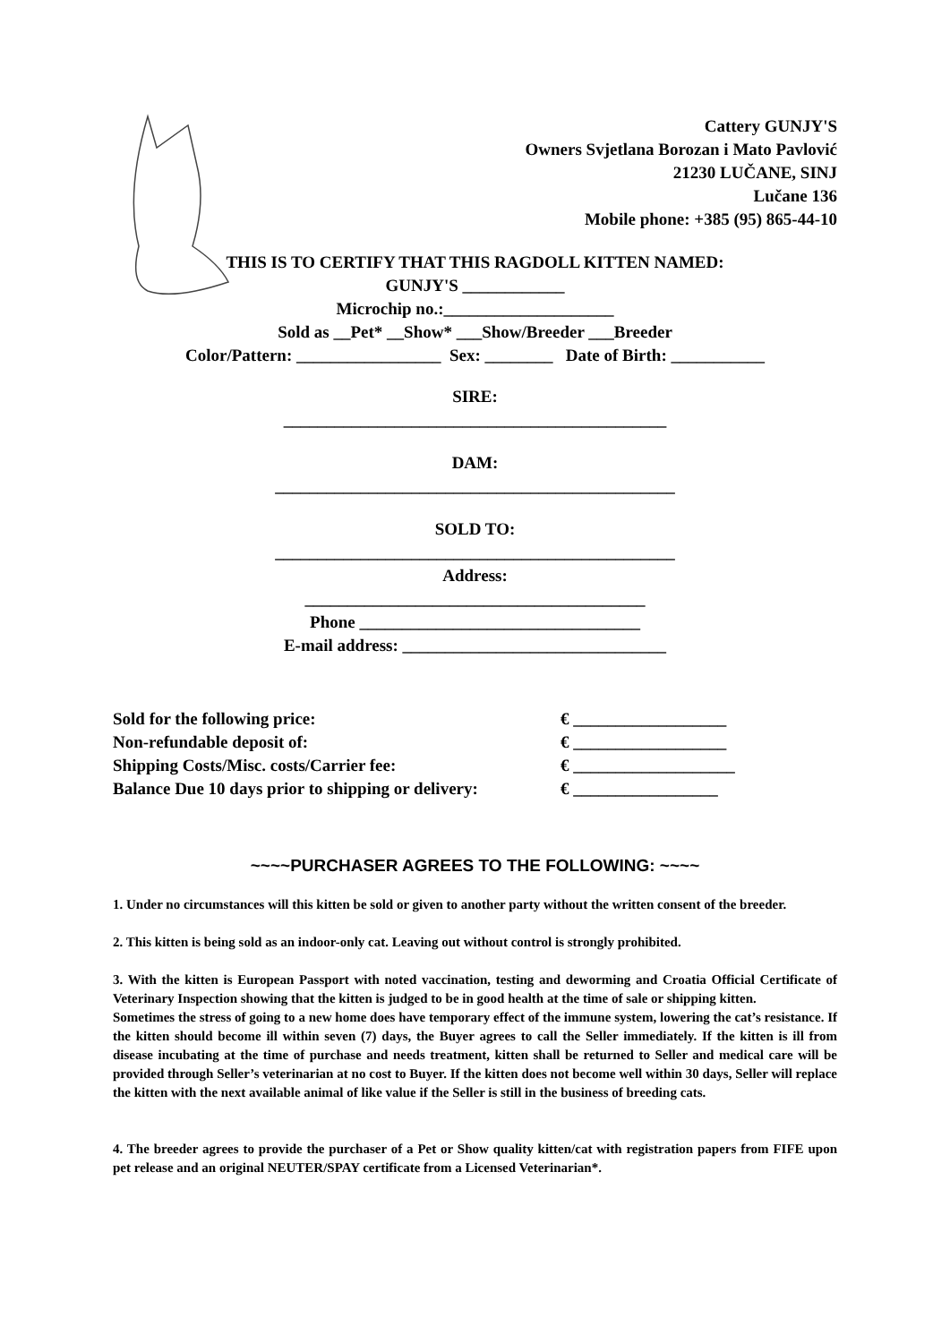Cattery GUNJY'S
Owners Svjetlana Borozan i Mato Pavlović
21230 LUČANE, SINJ
Lučane 136
Mobile phone: +385 (95) 865-44-10
THIS IS TO CERTIFY THAT THIS RAGDOLL KITTEN NAMED:
GUNJY'S ____________
Microchip no.:____________________
Sold as __Pet* __Show* ___Show/Breeder ___Breeder
Color/Pattern: _________________ Sex: ________ Date of Birth: ___________
SIRE:
_____________________________________________
DAM:
_______________________________________________
SOLD TO:
_______________________________________________
Address:
________________________________________
Phone _________________________________
E-mail address: _______________________________
Sold for the following price: € __________________
Non-refundable deposit of: € __________________
Shipping Costs/Misc. costs/Carrier fee: € ___________________
Balance Due 10 days prior to shipping or delivery: € _________________
~~~~PURCHASER AGREES TO THE FOLLOWING: ~~~~
1. Under no circumstances will this kitten be sold or given to another party without the written consent of the breeder.
2. This kitten is being sold as an indoor-only cat. Leaving out without control is strongly prohibited.
3. With the kitten is European Passport with noted vaccination, testing and deworming and Croatia Official Certificate of Veterinary Inspection showing that the kitten is judged to be in good health at the time of sale or shipping kitten.
Sometimes the stress of going to a new home does have temporary effect of the immune system, lowering the cat’s resistance. If the kitten should become ill within seven (7) days, the Buyer agrees to call the Seller immediately. If the kitten is ill from disease incubating at the time of purchase and needs treatment, kitten shall be returned to Seller and medical care will be provided through Seller’s veterinarian at no cost to Buyer. If the kitten does not become well within 30 days, Seller will replace the kitten with the next available animal of like value if the Seller is still in the business of breeding cats.
4. The breeder agrees to provide the purchaser of a Pet or Show quality kitten/cat with registration papers from FIFE upon pet release and an original NEUTER/SPAY certificate from a Licensed Veterinarian*.